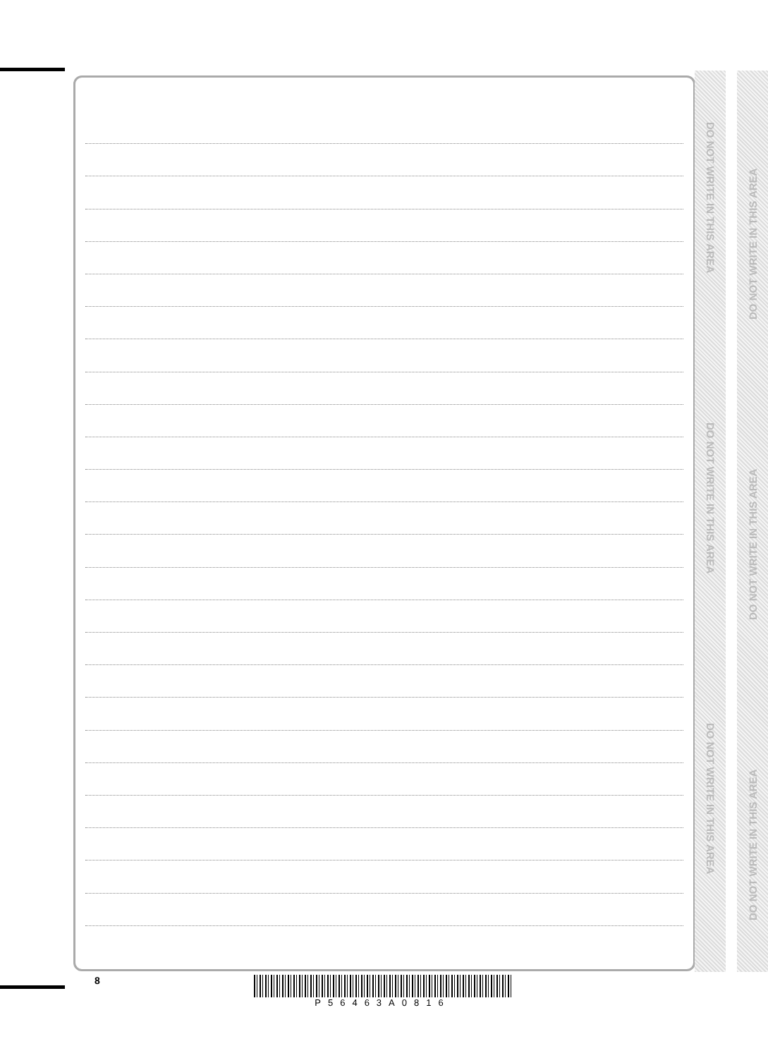DO NOT WRITE IN THIS AREA
DO NOT WRITE IN THIS AREA
DO NOT WRITE IN THIS AREA
DO NOT WRITE IN THIS AREA
DO NOT WRITE IN THIS AREA
DO NOT WRITE IN THIS AREA
8 P56463A0816